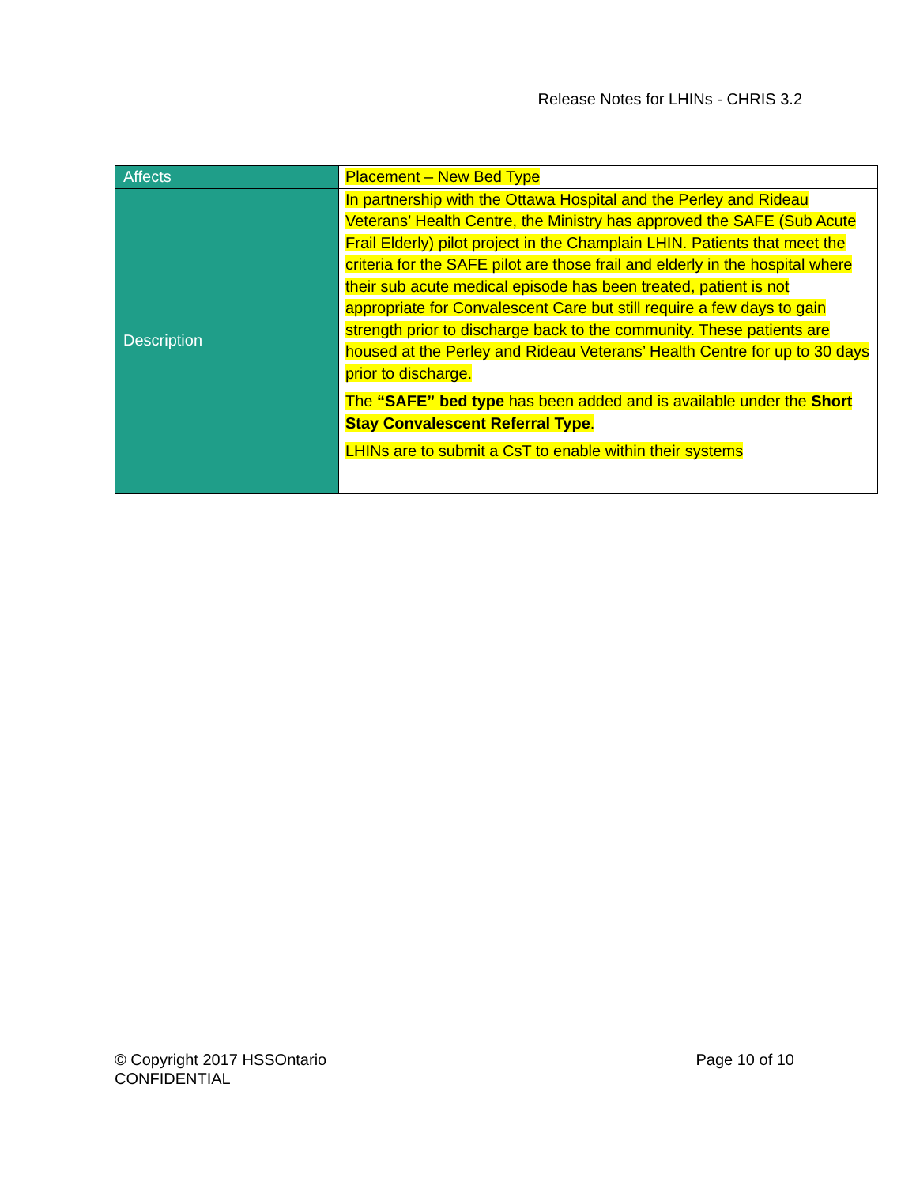Release Notes for LHINs - CHRIS 3.2
| Affects | Placement – New Bed Type |
| Description | In partnership with the Ottawa Hospital and the Perley and Rideau Veterans’ Health Centre, the Ministry has approved the SAFE (Sub Acute Frail Elderly) pilot project in the Champlain LHIN. Patients that meet the criteria for the SAFE pilot are those frail and elderly in the hospital where their sub acute medical episode has been treated, patient is not appropriate for Convalescent Care but still require a few days to gain strength prior to discharge back to the community. These patients are housed at the Perley and Rideau Veterans’ Health Centre for up to 30 days prior to discharge. The “SAFE” bed type has been added and is available under the Short Stay Convalescent Referral Type . LHINs are to submit a CsT to enable within their systems |
© Copyright 2017 HSSOntario
CONFIDENTIAL
Page 10 of 10